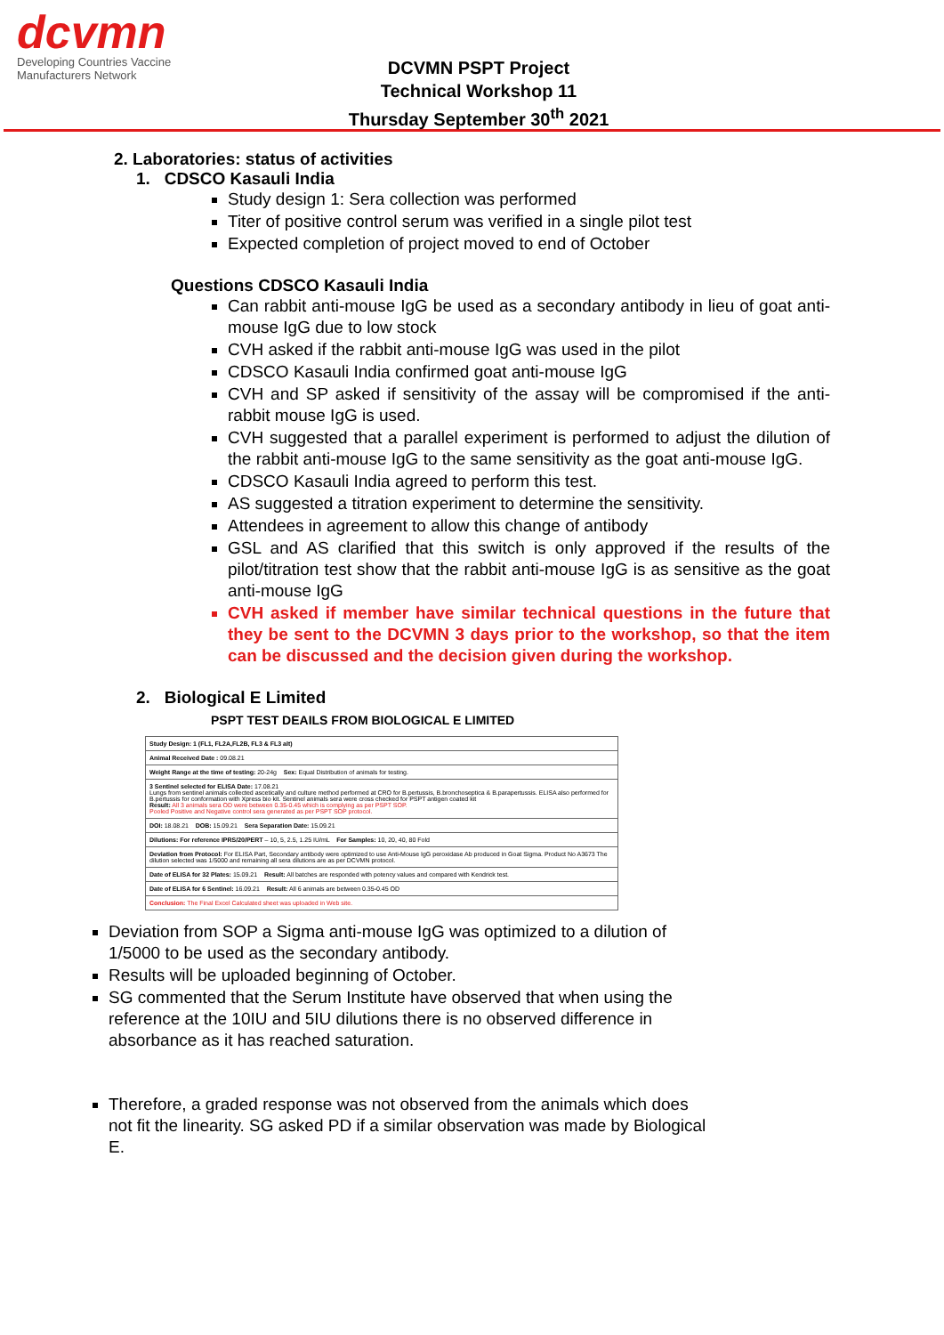dcvmn
Developing Countries Vaccine
Manufacturers Network
DCVMN PSPT Project
Technical Workshop 11
Thursday September 30<sup>th</sup> 2021
2. Laboratories: status of activities
1. CDSCO Kasauli India
Study design 1: Sera collection was performed
Titer of positive control serum was verified in a single pilot test
Expected completion of project moved to end of October
Questions CDSCO Kasauli India
Can rabbit anti-mouse IgG be used as a secondary antibody in lieu of goat anti-mouse IgG due to low stock
CVH asked if the rabbit anti-mouse IgG was used in the pilot
CDSCO Kasauli India confirmed goat anti-mouse IgG
CVH and SP asked if sensitivity of the assay will be compromised if the anti-rabbit mouse IgG is used.
CVH suggested that a parallel experiment is performed to adjust the dilution of the rabbit anti-mouse IgG to the same sensitivity as the goat anti-mouse IgG.
CDSCO Kasauli India agreed to perform this test.
AS suggested a titration experiment to determine the sensitivity.
Attendees in agreement to allow this change of antibody
GSL and AS clarified that this switch is only approved if the results of the pilot/titration test show that the rabbit anti-mouse IgG is as sensitive as the goat anti-mouse IgG
CVH asked if member have similar technical questions in the future that they be sent to the DCVMN 3 days prior to the workshop, so that the item can be discussed and the decision given during the workshop.
2. Biological E Limited
PSPT TEST DEAILS FROM BIOLOGICAL E LIMITED
| Study Design: 1 (FL1, FL2A,FL2B, FL3 & FL3 alt) |
| Animal Received Date : 09.08.21 |
| Weight Range at the time of testing: 20-24g Sex: Equal Distribution of animals for testing. |
| 3 Sentinel selected for ELISA Date: 17.08.21 Lungs from sentinel animals collected ascetically and culture method performed at CRO for B.pertussis, B.bronchoseptica & B.parapertussis. ELISA also performed for B.pertussis for conformation with Xpress bio kit. Sentinel animals sera were cross checked for PSPT antigen coated kit Result: All 3 animals sera OD were between 0.35-0.45 which is complying as per PSPT SOP. Pooled Positive and Negative control sera generated as per PSPT SOP protocol. |
| DOI: 18.08.21 DOB: 15.09.21 Sera Separation Date: 15.09.21 |
| Dilutions: For reference IPRS/20/PERT – 10, 5, 2.5, 1.25 IU/mL For Samples: 10, 20, 40, 80 Fold |
| Deviation from Protocol: For ELISA Part, Secondary antibody were optimized to use Anti-Mouse IgG peroxidase Ab produced in Goat Sigma. Product No A3673 The dilution selected was 1/5000 and remaining all sera dilutions are as per DCVMN protocol. |
| Date of ELISA for 32 Plates: 15.09.21 Result: All batches are responded with potency values and compared with Kendrick test. |
| Date of ELISA for 6 Sentinel: 16.09.21 Result: All 6 animals are between 0.35-0.45 OD |
| Conclusion: The Final Excel Calculated sheet was uploaded in Web site. |
Deviation from SOP a Sigma anti-mouse IgG was optimized to a dilution of 1/5000 to be used as the secondary antibody.
Results will be uploaded beginning of October.
SG commented that the Serum Institute have observed that when using the reference at the 10IU and 5IU dilutions there is no observed difference in absorbance as it has reached saturation.
Therefore, a graded response was not observed from the animals which does not fit the linearity. SG asked PD if a similar observation was made by Biological E.